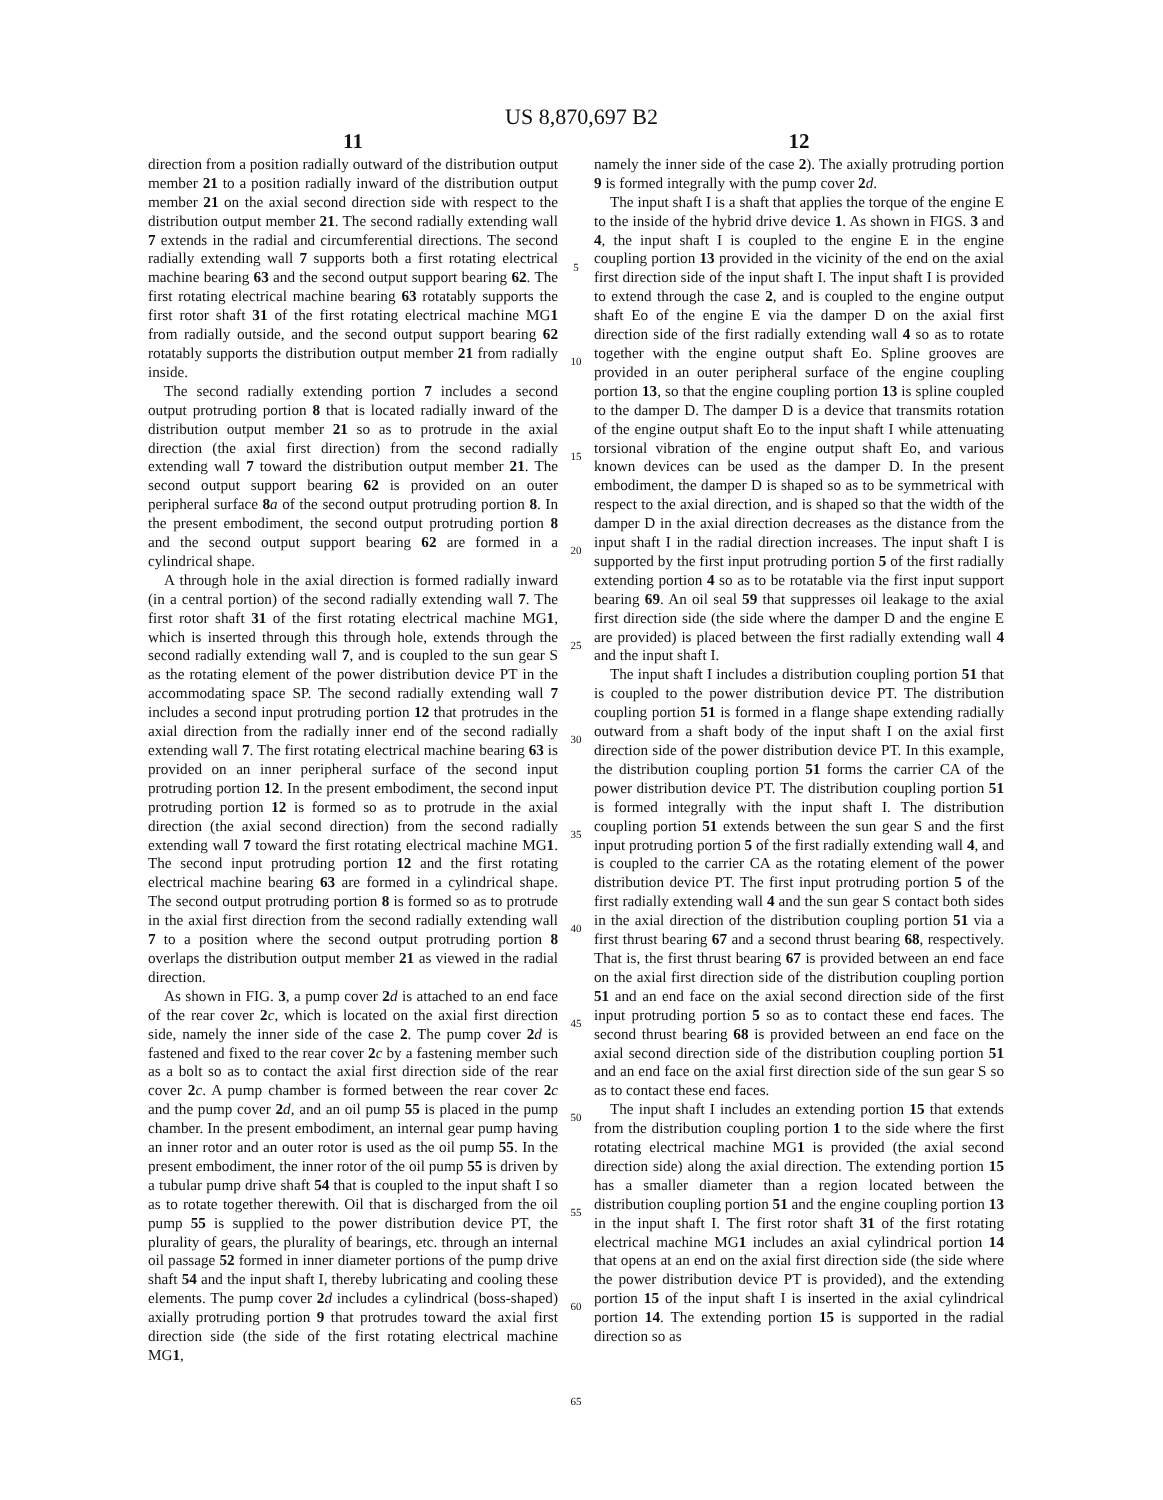US 8,870,697 B2
11
direction from a position radially outward of the distribution output member 21 to a position radially inward of the distribution output member 21 on the axial second direction side with respect to the distribution output member 21. The second radially extending wall 7 extends in the radial and circumferential directions. The second radially extending wall 7 supports both a first rotating electrical machine bearing 63 and the second output support bearing 62. The first rotating electrical machine bearing 63 rotatably supports the first rotor shaft 31 of the first rotating electrical machine MG1 from radially outside, and the second output support bearing 62 rotatably supports the distribution output member 21 from radially inside.
The second radially extending portion 7 includes a second output protruding portion 8 that is located radially inward of the distribution output member 21 so as to protrude in the axial direction (the axial first direction) from the second radially extending wall 7 toward the distribution output member 21. The second output support bearing 62 is provided on an outer peripheral surface 8 a of the second output protruding portion 8. In the present embodiment, the second output protruding portion 8 and the second output support bearing 62 are formed in a cylindrical shape.
A through hole in the axial direction is formed radially inward (in a central portion) of the second radially extending wall 7. The first rotor shaft 31 of the first rotating electrical machine MG1, which is inserted through this through hole, extends through the second radially extending wall 7, and is coupled to the sun gear S as the rotating element of the power distribution device PT in the accommodating space SP. The second radially extending wall 7 includes a second input protruding portion 12 that protrudes in the axial direction from the radially inner end of the second radially extending wall 7. The first rotating electrical machine bearing 63 is provided on an inner peripheral surface of the second input protruding portion 12. In the present embodiment, the second input protruding portion 12 is formed so as to protrude in the axial direction (the axial second direction) from the second radially extending wall 7 toward the first rotating electrical machine MG1. The second input protruding portion 12 and the first rotating electrical machine bearing 63 are formed in a cylindrical shape. The second output protruding portion 8 is formed so as to protrude in the axial first direction from the second radially extending wall 7 to a position where the second output protruding portion 8 overlaps the distribution output member 21 as viewed in the radial direction.
As shown in FIG. 3, a pump cover 2 d is attached to an end face of the rear cover 2 c, which is located on the axial first direction side, namely the inner side of the case 2. The pump cover 2 d is fastened and fixed to the rear cover 2 c by a fastening member such as a bolt so as to contact the axial first direction side of the rear cover 2 c. A pump chamber is formed between the rear cover 2 c and the pump cover 2 d, and an oil pump 55 is placed in the pump chamber. In the present embodiment, an internal gear pump having an inner rotor and an outer rotor is used as the oil pump 55. In the present embodiment, the inner rotor of the oil pump 55 is driven by a tubular pump drive shaft 54 that is coupled to the input shaft I so as to rotate together therewith. Oil that is discharged from the oil pump 55 is supplied to the power distribution device PT, the plurality of gears, the plurality of bearings, etc. through an internal oil passage 52 formed in inner diameter portions of the pump drive shaft 54 and the input shaft I, thereby lubricating and cooling these elements. The pump cover 2 d includes a cylindrical (boss-shaped) axially protruding portion 9 that protrudes toward the axial first direction side (the side of the first rotating electrical machine MG1,
5
10
15
20
25
30
35
40
45
50
55
60
65
12
namely the inner side of the case 2). The axially protruding portion 9 is formed integrally with the pump cover 2 d.
The input shaft I is a shaft that applies the torque of the engine E to the inside of the hybrid drive device 1. As shown in FIGS. 3 and 4, the input shaft I is coupled to the engine E in the engine coupling portion 13 provided in the vicinity of the end on the axial first direction side of the input shaft I. The input shaft I is provided to extend through the case 2, and is coupled to the engine output shaft Eo of the engine E via the damper D on the axial first direction side of the first radially extending wall 4 so as to rotate together with the engine output shaft Eo. Spline grooves are provided in an outer peripheral surface of the engine coupling portion 13, so that the engine coupling portion 13 is spline coupled to the damper D. The damper D is a device that transmits rotation of the engine output shaft Eo to the input shaft I while attenuating torsional vibration of the engine output shaft Eo, and various known devices can be used as the damper D. In the present embodiment, the damper D is shaped so as to be symmetrical with respect to the axial direction, and is shaped so that the width of the damper D in the axial direction decreases as the distance from the input shaft I in the radial direction increases. The input shaft I is supported by the first input protruding portion 5 of the first radially extending portion 4 so as to be rotatable via the first input support bearing 69. An oil seal 59 that suppresses oil leakage to the axial first direction side (the side where the damper D and the engine E are provided) is placed between the first radially extending wall 4 and the input shaft I.
The input shaft I includes a distribution coupling portion 51 that is coupled to the power distribution device PT. The distribution coupling portion 51 is formed in a flange shape extending radially outward from a shaft body of the input shaft I on the axial first direction side of the power distribution device PT. In this example, the distribution coupling portion 51 forms the carrier CA of the power distribution device PT. The distribution coupling portion 51 is formed integrally with the input shaft I. The distribution coupling portion 51 extends between the sun gear S and the first input protruding portion 5 of the first radially extending wall 4, and is coupled to the carrier CA as the rotating element of the power distribution device PT. The first input protruding portion 5 of the first radially extending wall 4 and the sun gear S contact both sides in the axial direction of the distribution coupling portion 51 via a first thrust bearing 67 and a second thrust bearing 68, respectively. That is, the first thrust bearing 67 is provided between an end face on the axial first direction side of the distribution coupling portion 51 and an end face on the axial second direction side of the first input protruding portion 5 so as to contact these end faces. The second thrust bearing 68 is provided between an end face on the axial second direction side of the distribution coupling portion 51 and an end face on the axial first direction side of the sun gear S so as to contact these end faces.
The input shaft I includes an extending portion 15 that extends from the distribution coupling portion 1 to the side where the first rotating electrical machine MG1 is provided (the axial second direction side) along the axial direction. The extending portion 15 has a smaller diameter than a region located between the distribution coupling portion 51 and the engine coupling portion 13 in the input shaft I. The first rotor shaft 31 of the first rotating electrical machine MG1 includes an axial cylindrical portion 14 that opens at an end on the axial first direction side (the side where the power distribution device PT is provided), and the extending portion 15 of the input shaft I is inserted in the axial cylindrical portion 14. The extending portion 15 is supported in the radial direction so as